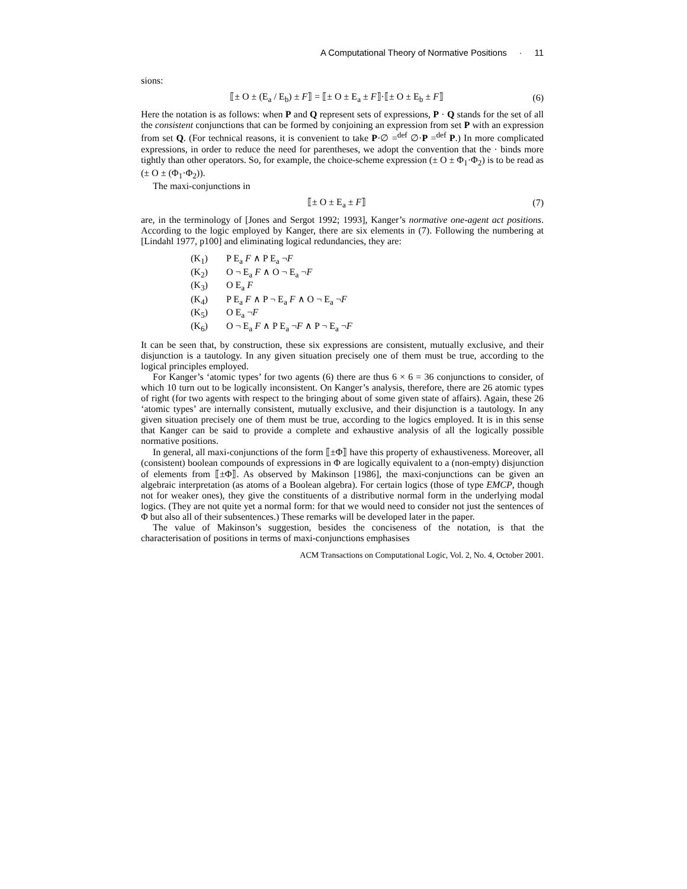A Computational Theory of Normative Positions · 11
sions:
⟦± O ± (E<sub>a</sub> / E<sub>b</sub>) ± F⟧ = ⟦± O ± E<sub>a</sub> ± F⟧·⟦± O ± E<sub>b</sub> ± F⟧
(6)
Here the notation is as follows: when P and Q represent sets of expressions, P · Q stands for the set of all the consistent conjunctions that can be formed by conjoining an expression from set P with an expression from set Q. (For technical reasons, it is convenient to take P·∅ =<sup>def</sup> ∅·P =<sup>def</sup> P.) In more complicated expressions, in order to reduce the need for parentheses, we adopt the convention that the · binds more tightly than other operators. So, for example, the choice-scheme expression (± O ± Φ<sub>1</sub>·Φ<sub>2</sub>) is to be read as (± O ± (Φ<sub>1</sub>·Φ<sub>2</sub>)).
The maxi-conjunctions in
⟦± O ± E<sub>a</sub> ± F⟧ (7)
are, in the terminology of [Jones and Sergot 1992; 1993], Kanger’s normative one-agent act positions. According to the logic employed by Kanger, there are six elements in (7). Following the numbering at [Lindahl 1977, p100] and eliminating logical redundancies, they are:
(K<sub>1</sub>) P E<sub>a</sub> F ∧ P E<sub>a</sub> ¬F
(K<sub>2</sub>) O ¬ E<sub>a</sub> F ∧ O ¬ E<sub>a</sub> ¬F
(K<sub>3</sub>) O E<sub>a</sub> F
(K<sub>4</sub>) P E<sub>a</sub> F ∧ P ¬ E<sub>a</sub> F ∧ O ¬ E<sub>a</sub> ¬F
(K<sub>5</sub>) O E<sub>a</sub> ¬F
(K<sub>6</sub>) O ¬ E<sub>a</sub> F ∧ P E<sub>a</sub> ¬F ∧ P ¬ E<sub>a</sub> ¬F
It can be seen that, by construction, these six expressions are consistent, mutually exclusive, and their disjunction is a tautology. In any given situation precisely one of them must be true, according to the logical principles employed.
For Kanger’s ‘atomic types’ for two agents (6) there are thus 6 × 6 = 36 conjunctions to consider, of which 10 turn out to be logically inconsistent. On Kanger’s analysis, therefore, there are 26 atomic types of right (for two agents with respect to the bringing about of some given state of affairs). Again, these 26 ‘atomic types’ are internally consistent, mutually exclusive, and their disjunction is a tautology. In any given situation precisely one of them must be true, according to the logics employed. It is in this sense that Kanger can be said to provide a complete and exhaustive analysis of all the logically possible normative positions.
In general, all maxi-conjunctions of the form ⟦±Φ⟧ have this property of exhaustiveness. Moreover, all (consistent) boolean compounds of expressions in Φ are logically equivalent to a (non-empty) disjunction of elements from ⟦±Φ⟧. As observed by Makinson [1986], the maxi-conjunctions can be given an algebraic interpretation (as atoms of a Boolean algebra). For certain logics (those of type EMCP, though not for weaker ones), they give the constituents of a distributive normal form in the underlying modal logics. (They are not quite yet a normal form: for that we would need to consider not just the sentences of Φ but also all of their subsentences.) These remarks will be developed later in the paper.
The value of Makinson’s suggestion, besides the conciseness of the notation, is that the characterisation of positions in terms of maxi-conjunctions emphasises
ACM Transactions on Computational Logic, Vol. 2, No. 4, October 2001.